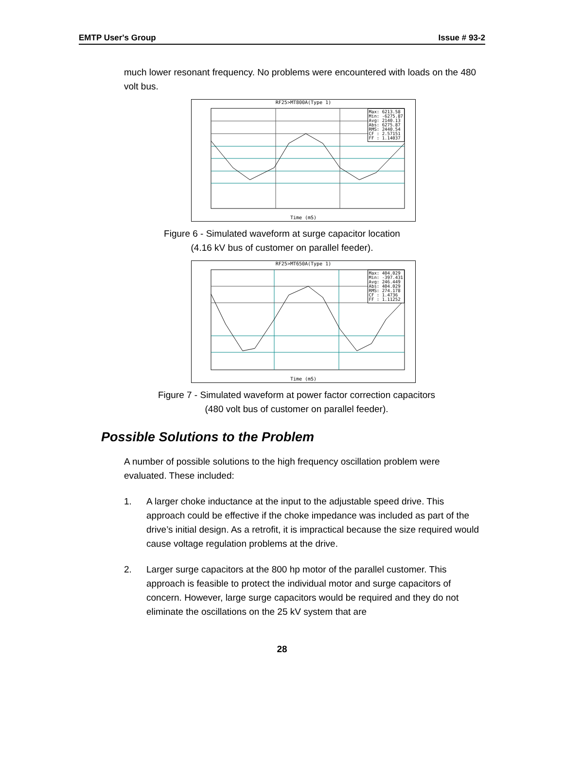EMTP User's Group Issue # 93-2
much lower resonant frequency. No problems were encountered with loads on the 480 volt bus.
RF25>MT800A(Type 1)
Max: 6213.58 Min: -6275.87 Avg: 2140.13 Abs: 6275.87 RMS: 2440.54 CF : 2.57151 FF : 1.14037
Time (mS)
Figure 6 - Simulated waveform at surge capacitor location
(4.16 kV bus of customer on parallel feeder).
RF25>MT650A(Type 1)
Max: 404.029 Min: -397.431 Avg: 246.449 Abs: 404.029 RMS: 274.178 CF : 1.4736 FF : 1.11252
Time (mS)
Figure 7 - Simulated waveform at power factor correction capacitors
(480 volt bus of customer on parallel feeder).
Possible Solutions to the Problem
A number of possible solutions to the high frequency oscillation problem were evaluated. These included:
1. A larger choke inductance at the input to the adjustable speed drive. This approach could be effective if the choke impedance was included as part of the drive’s initial design. As a retrofit, it is impractical because the size required would cause voltage regulation problems at the drive.
2. Larger surge capacitors at the 800 hp motor of the parallel customer. This approach is feasible to protect the individual motor and surge capacitors of concern. However, large surge capacitors would be required and they do not eliminate the oscillations on the 25 kV system that are
28